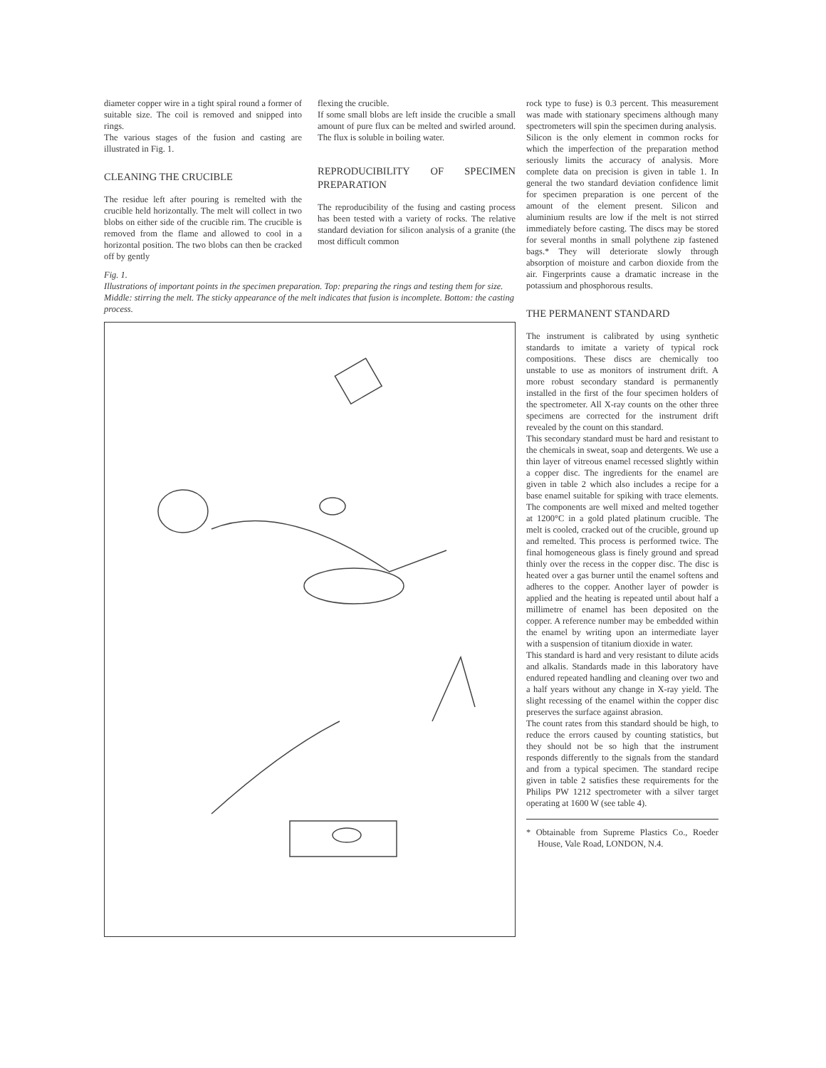diameter copper wire in a tight spiral round a former of suitable size. The coil is removed and snipped into rings.
The various stages of the fusion and casting are illustrated in Fig. 1.
CLEANING THE CRUCIBLE
The residue left after pouring is remelted with the crucible held horizontally. The melt will collect in two blobs on either side of the crucible rim. The crucible is removed from the flame and allowed to cool in a horizontal position. The two blobs can then be cracked off by gently
flexing the crucible.
If some small blobs are left inside the crucible a small amount of pure flux can be melted and swirled around. The flux is soluble in boiling water.
REPRODUCIBILITY OF SPECIMEN PREPARATION
The reproducibility of the fusing and casting process has been tested with a variety of rocks. The relative standard deviation for silicon analysis of a granite (the most difficult common
Fig. 1.
Illustrations of important points in the specimen preparation. Top: preparing the rings and testing them for size. Middle: stirring the melt. The sticky appearance of the melt indicates that fusion is incomplete. Bottom: the casting process.
rock type to fuse) is 0.3 percent. This measurement was made with stationary specimens although many spectrometers will spin the specimen during analysis.
Silicon is the only element in common rocks for which the imperfection of the preparation method seriously limits the accuracy of analysis. More complete data on precision is given in table 1. In general the two standard deviation confidence limit for specimen preparation is one percent of the amount of the element present. Silicon and aluminium results are low if the melt is not stirred immediately before casting. The discs may be stored for several months in small polythene zip fastened bags.* They will deteriorate slowly through absorption of moisture and carbon dioxide from the air. Fingerprints cause a dramatic increase in the potassium and phosphorous results.
THE PERMANENT STANDARD
The instrument is calibrated by using synthetic standards to imitate a variety of typical rock compositions. These discs are chemically too unstable to use as monitors of instrument drift. A more robust secondary standard is permanently installed in the first of the four specimen holders of the spectrometer. All X-ray counts on the other three specimens are corrected for the instrument drift revealed by the count on this standard.
This secondary standard must be hard and resistant to the chemicals in sweat, soap and detergents. We use a thin layer of vitreous enamel recessed slightly within a copper disc. The ingredients for the enamel are given in table 2 which also includes a recipe for a base enamel suitable for spiking with trace elements. The components are well mixed and melted together at 1200°C in a gold plated platinum crucible. The melt is cooled, cracked out of the crucible, ground up and remelted. This process is performed twice. The final homogeneous glass is finely ground and spread thinly over the recess in the copper disc. The disc is heated over a gas burner until the enamel softens and adheres to the copper. Another layer of powder is applied and the heating is repeated until about half a millimetre of enamel has been deposited on the copper. A reference number may be embedded within the enamel by writing upon an intermediate layer with a suspension of titanium dioxide in water.
This standard is hard and very resistant to dilute acids and alkalis. Standards made in this laboratory have endured repeated handling and cleaning over two and a half years without any change in X-ray yield. The slight recessing of the enamel within the copper disc preserves the surface against abrasion.
The count rates from this standard should be high, to reduce the errors caused by counting statistics, but they should not be so high that the instrument responds differently to the signals from the standard and from a typical specimen. The standard recipe given in table 2 satisfies these requirements for the Philips PW 1212 spectrometer with a silver target operating at 1600 W (see table 4).
* Obtainable from Supreme Plastics Co., Roeder House, Vale Road, LONDON, N.4.